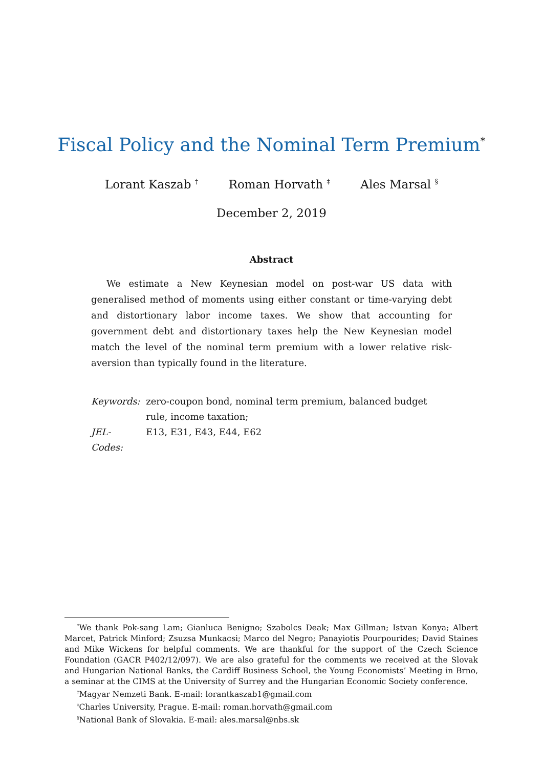Fiscal Policy and the Nominal Term Premium<sup>*</sup>
Lorant Kaszab <sup>†</sup> Roman Horvath <sup>‡</sup> Ales Marsal <sup>§</sup>
December 2, 2019
Abstract
We estimate a New Keynesian model on post-war US data with generalised method of moments using either constant or time-varying debt and distortionary labor income taxes. We show that accounting for government debt and distortionary taxes help the New Keynesian model match the level of the nominal term premium with a lower relative risk-aversion than typically found in the literature.
| Keywords: | zero-coupon bond, nominal term premium, balanced budget rule, income taxation; |
| JEL-Codes: | E13, E31, E43, E44, E62 |
<sup>*</sup> We thank Pok-sang Lam; Gianluca Benigno; Szabolcs Deak; Max Gillman; Istvan Konya; Albert Marcet, Patrick Minford; Zsuzsa Munkacsi; Marco del Negro; Panayiotis Pourpourides; David Staines and Mike Wickens for helpful comments. We are thankful for the support of the Czech Science Foundation (GACR P402/12/097). We are also grateful for the comments we received at the Slovak and Hungarian National Banks, the Cardiff Business School, the Young Economists’ Meeting in Brno, a seminar at the CIMS at the University of Surrey and the Hungarian Economic Society conference.
<sup>†</sup> Magyar Nemzeti Bank. E-mail: lorantkaszab1@gmail.com
<sup>‡</sup> Charles University, Prague. E-mail: roman.horvath@gmail.com
<sup>§</sup> National Bank of Slovakia. E-mail: ales.marsal@nbs.sk